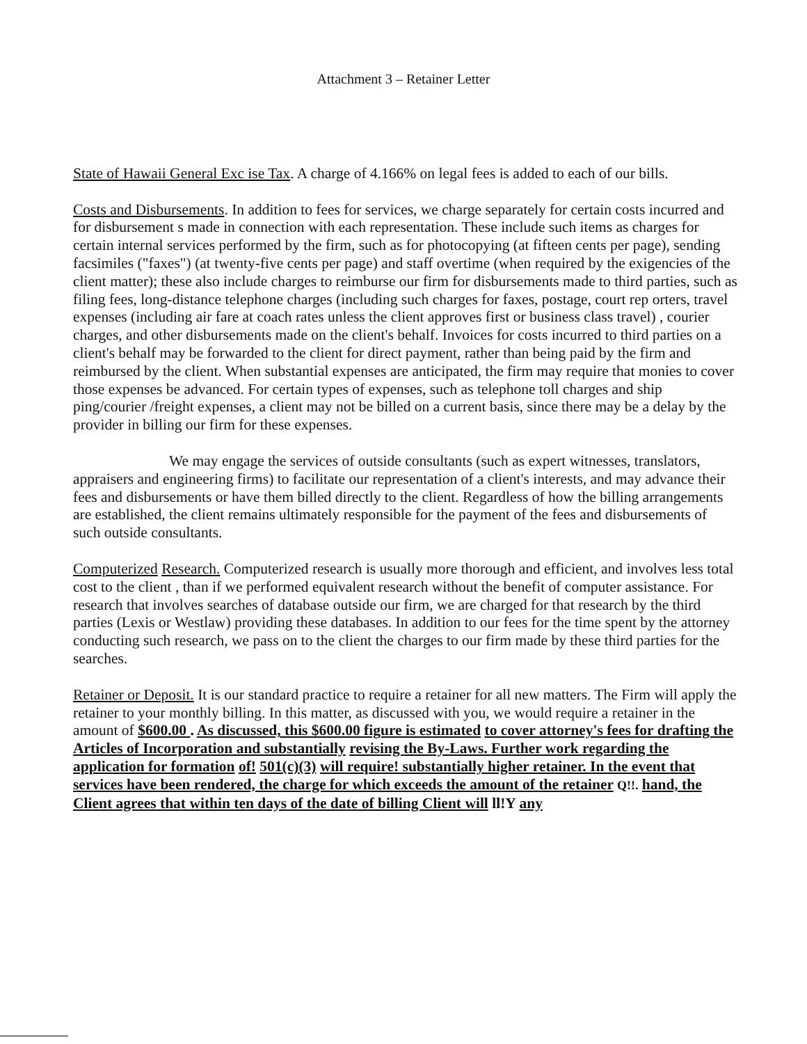Attachment 3 – Retainer Letter
State of Hawaii General Exc ise Tax. A charge of 4.166% on legal fees is added to each of our bills.
Costs and Disbursements. In addition to fees for services, we charge separately for certain costs incurred and for disbursement s made in connection with each representation. These include such items as charges for certain internal services performed by the firm, such as for photocopying (at fifteen cents per page), sending facsimiles ("faxes") (at twenty-five cents per page) and staff overtime (when required by the exigencies of the client matter); these also include charges to reimburse our firm for disbursements made to third parties, such as filing fees, long-distance telephone charges (including such charges for faxes, postage, court rep orters, travel expenses (including air fare at coach rates unless the client approves first or business class travel) , courier charges, and other disbursements made on the client's behalf. Invoices for costs incurred to third parties on a client's behalf may be forwarded to the client for direct payment, rather than being paid by the firm and reimbursed by the client. When substantial expenses are anticipated, the firm may require that monies to cover those expenses be advanced. For certain types of expenses, such as telephone toll charges and ship ping/courier /freight expenses, a client may not be billed on a current basis, since there may be a delay by the provider in billing our firm for these expenses.
We may engage the services of outside consultants (such as expert witnesses, translators, appraisers and engineering firms) to facilitate our representation of a client's interests, and may advance their fees and disbursements or have them billed directly to the client. Regardless of how the billing arrangements are established, the client remains ultimately responsible for the payment of the fees and disbursements of such outside consultants.
Computerized Research. Computerized research is usually more thorough and efficient, and involves less total cost to the client , than if we performed equivalent research without the benefit of computer assistance. For research that involves searches of database outside our firm, we are charged for that research by the third parties (Lexis or Westlaw) providing these databases. In addition to our fees for the time spent by the attorney conducting such research, we pass on to the client the charges to our firm made by these third parties for the searches.
Retainer or Deposit. It is our standard practice to require a retainer for all new matters. The Firm will apply the retainer to your monthly billing. In this matter, as discussed with you, we would require a retainer in the amount of $600.00 . As discussed, this $600.00 figure is estimated to cover attorney's fees for drafting the Articles of Incorporation and substantially revising the By-Laws. Further work regarding the application for formation of! 501(c)(3) will require! substantially higher retainer. In the event that services have been rendered, the charge for which exceeds the amount of the retainer Q!!. hand, the Client agrees that within ten days of the date of billing Client will ll!Y any